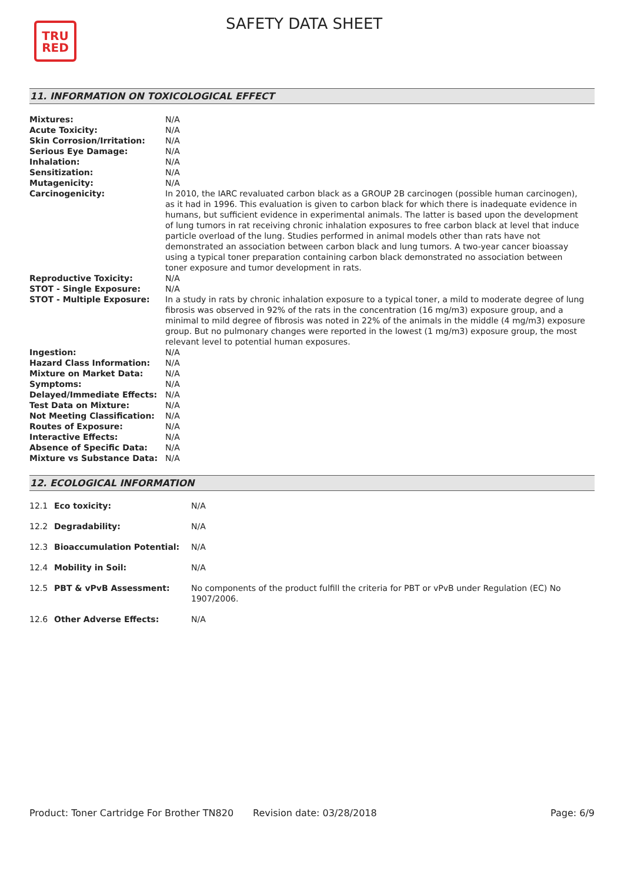TRU
RED
SAFETY DATA SHEET
11. INFORMATION ON TOXICOLOGICAL EFFECT
| Mixtures: | N/A |
| Acute Toxicity: | N/A |
| Skin Corrosion/Irritation: | N/A |
| Serious Eye Damage: | N/A |
| Inhalation: | N/A |
| Sensitization: | N/A |
| Mutagenicity: | N/A |
| Carcinogenicity: | In 2010, the IARC revaluated carbon black as a GROUP 2B carcinogen (possible human carcinogen), as it had in 1996. This evaluation is given to carbon black for which there is inadequate evidence in humans, but sufficient evidence in experimental animals. The latter is based upon the development of lung tumors in rat receiving chronic inhalation exposures to free carbon black at level that induce particle overload of the lung. Studies performed in animal models other than rats have not demonstrated an association between carbon black and lung tumors. A two-year cancer bioassay using a typical toner preparation containing carbon black demonstrated no association between toner exposure and tumor development in rats. |
| Reproductive Toxicity: | N/A |
| STOT - Single Exposure: | N/A |
| STOT - Multiple Exposure: | In a study in rats by chronic inhalation exposure to a typical toner, a mild to moderate degree of lung fibrosis was observed in 92% of the rats in the concentration (16 mg/m3) exposure group, and a minimal to mild degree of fibrosis was noted in 22% of the animals in the middle (4 mg/m3) exposure group. But no pulmonary changes were reported in the lowest (1 mg/m3) exposure group, the most relevant level to potential human exposures. |
| Ingestion: | N/A |
| Hazard Class Information: | N/A |
| Mixture on Market Data: | N/A |
| Symptoms: | N/A |
| Delayed/Immediate Effects: | N/A |
| Test Data on Mixture: | N/A |
| Not Meeting Classification: | N/A |
| Routes of Exposure: | N/A |
| Interactive Effects: | N/A |
| Absence of Specific Data: | N/A |
| Mixture vs Substance Data: | N/A |
12. ECOLOGICAL INFORMATION
| 12.1 | Eco toxicity: | N/A |
| 12.2 | Degradability: | N/A |
| 12.3 | Bioaccumulation Potential: | N/A |
| 12.4 | Mobility in Soil: | N/A |
| 12.5 | PBT & vPvB Assessment: | No components of the product fulfill the criteria for PBT or vPvB under Regulation (EC) No 1907/2006. |
| 12.6 | Other Adverse Effects: | N/A |
Product: Toner Cartridge For Brother TN820
Revision date: 03/28/2018 Page: 6/9